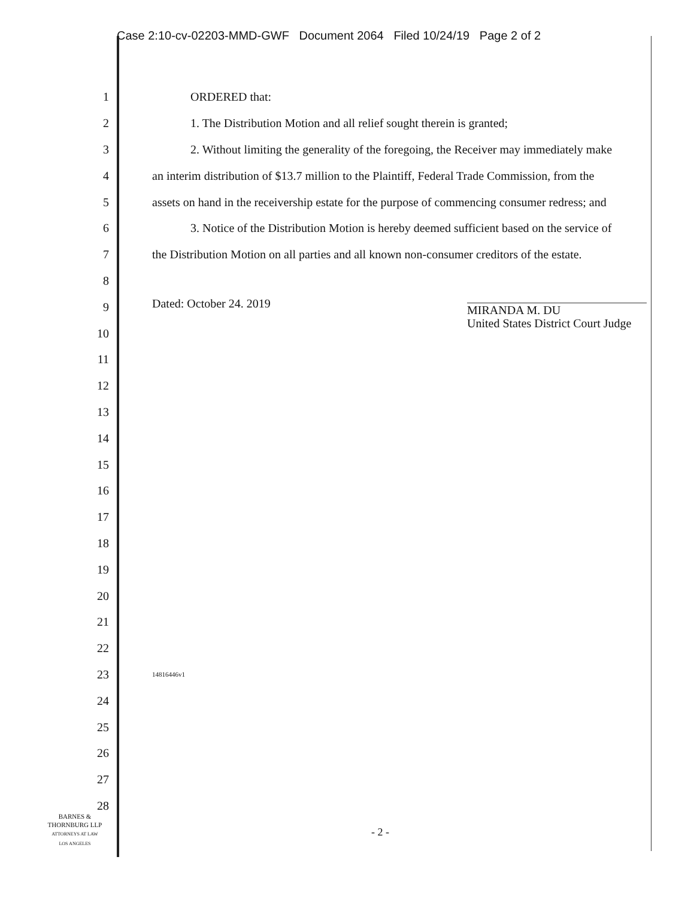Case 2:10-cv-02203-MMD-GWF Document 2064 Filed 10/24/19 Page 2 of 2
1 ORDERED that:
2 1. The Distribution Motion and all relief sought therein is granted;
3 2. Without limiting the generality of the foregoing, the Receiver may immediately make
4 an interim distribution of $13.7 million to the Plaintiff, Federal Trade Commission, from the
5 assets on hand in the receivership estate for the purpose of commencing consumer redress; and
6 3. Notice of the Distribution Motion is hereby deemed sufficient based on the service of
7 the Distribution Motion on all parties and all known non-consumer creditors of the estate.
8
9 Dated: October 24. 2019 MIRANDA M. DU
United States District Court Judge
10
11
12
13
14
15
16
17
18
19
20
21
22
23 14816446v1
24
25
26
27
28
BARNES &
THORNBURG LLP
ATTORNEYS AT LAW
LOS ANGELES
- 2 -